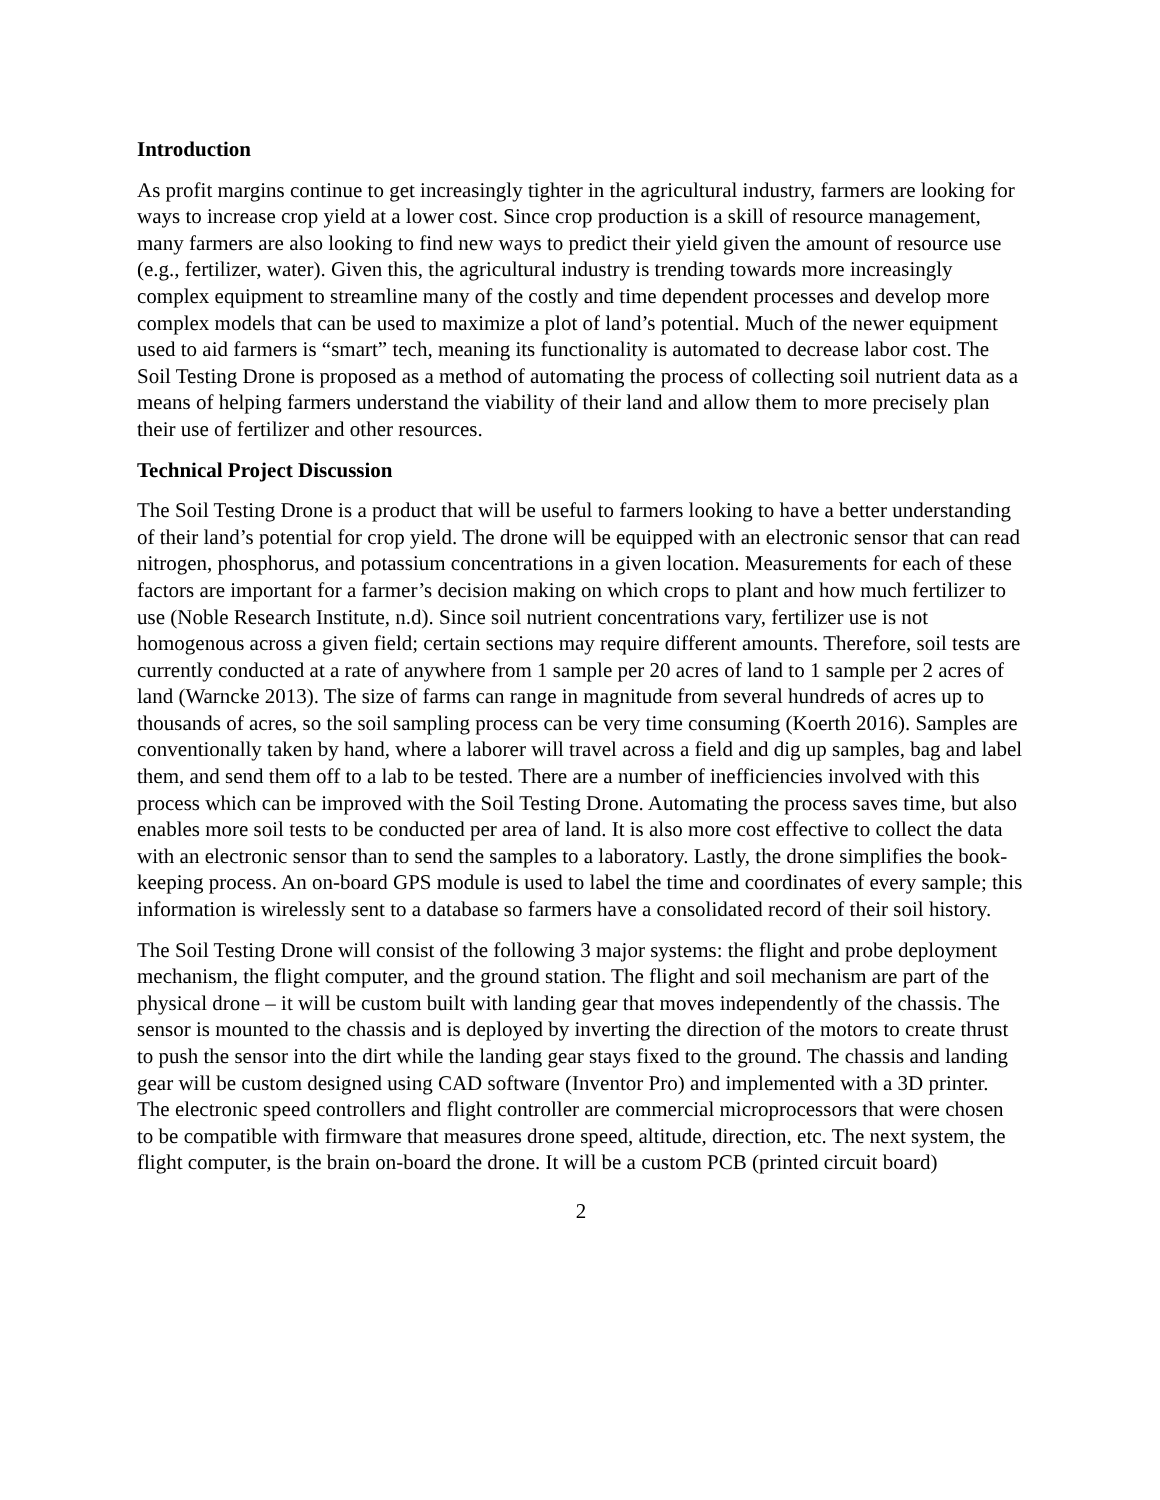Introduction
As profit margins continue to get increasingly tighter in the agricultural industry, farmers are looking for ways to increase crop yield at a lower cost. Since crop production is a skill of resource management, many farmers are also looking to find new ways to predict their yield given the amount of resource use (e.g., fertilizer, water). Given this, the agricultural industry is trending towards more increasingly complex equipment to streamline many of the costly and time dependent processes and develop more complex models that can be used to maximize a plot of land’s potential. Much of the newer equipment used to aid farmers is “smart” tech, meaning its functionality is automated to decrease labor cost. The Soil Testing Drone is proposed as a method of automating the process of collecting soil nutrient data as a means of helping farmers understand the viability of their land and allow them to more precisely plan their use of fertilizer and other resources.
Technical Project Discussion
The Soil Testing Drone is a product that will be useful to farmers looking to have a better understanding of their land’s potential for crop yield. The drone will be equipped with an electronic sensor that can read nitrogen, phosphorus, and potassium concentrations in a given location. Measurements for each of these factors are important for a farmer’s decision making on which crops to plant and how much fertilizer to use (Noble Research Institute, n.d). Since soil nutrient concentrations vary, fertilizer use is not homogenous across a given field; certain sections may require different amounts. Therefore, soil tests are currently conducted at a rate of anywhere from 1 sample per 20 acres of land to 1 sample per 2 acres of land (Warncke 2013). The size of farms can range in magnitude from several hundreds of acres up to thousands of acres, so the soil sampling process can be very time consuming (Koerth 2016). Samples are conventionally taken by hand, where a laborer will travel across a field and dig up samples, bag and label them, and send them off to a lab to be tested. There are a number of inefficiencies involved with this process which can be improved with the Soil Testing Drone. Automating the process saves time, but also enables more soil tests to be conducted per area of land. It is also more cost effective to collect the data with an electronic sensor than to send the samples to a laboratory. Lastly, the drone simplifies the book-keeping process. An on-board GPS module is used to label the time and coordinates of every sample; this information is wirelessly sent to a database so farmers have a consolidated record of their soil history.
The Soil Testing Drone will consist of the following 3 major systems: the flight and probe deployment mechanism, the flight computer, and the ground station. The flight and soil mechanism are part of the physical drone – it will be custom built with landing gear that moves independently of the chassis. The sensor is mounted to the chassis and is deployed by inverting the direction of the motors to create thrust to push the sensor into the dirt while the landing gear stays fixed to the ground. The chassis and landing gear will be custom designed using CAD software (Inventor Pro) and implemented with a 3D printer. The electronic speed controllers and flight controller are commercial microprocessors that were chosen to be compatible with firmware that measures drone speed, altitude, direction, etc. The next system, the flight computer, is the brain on-board the drone. It will be a custom PCB (printed circuit board)
2